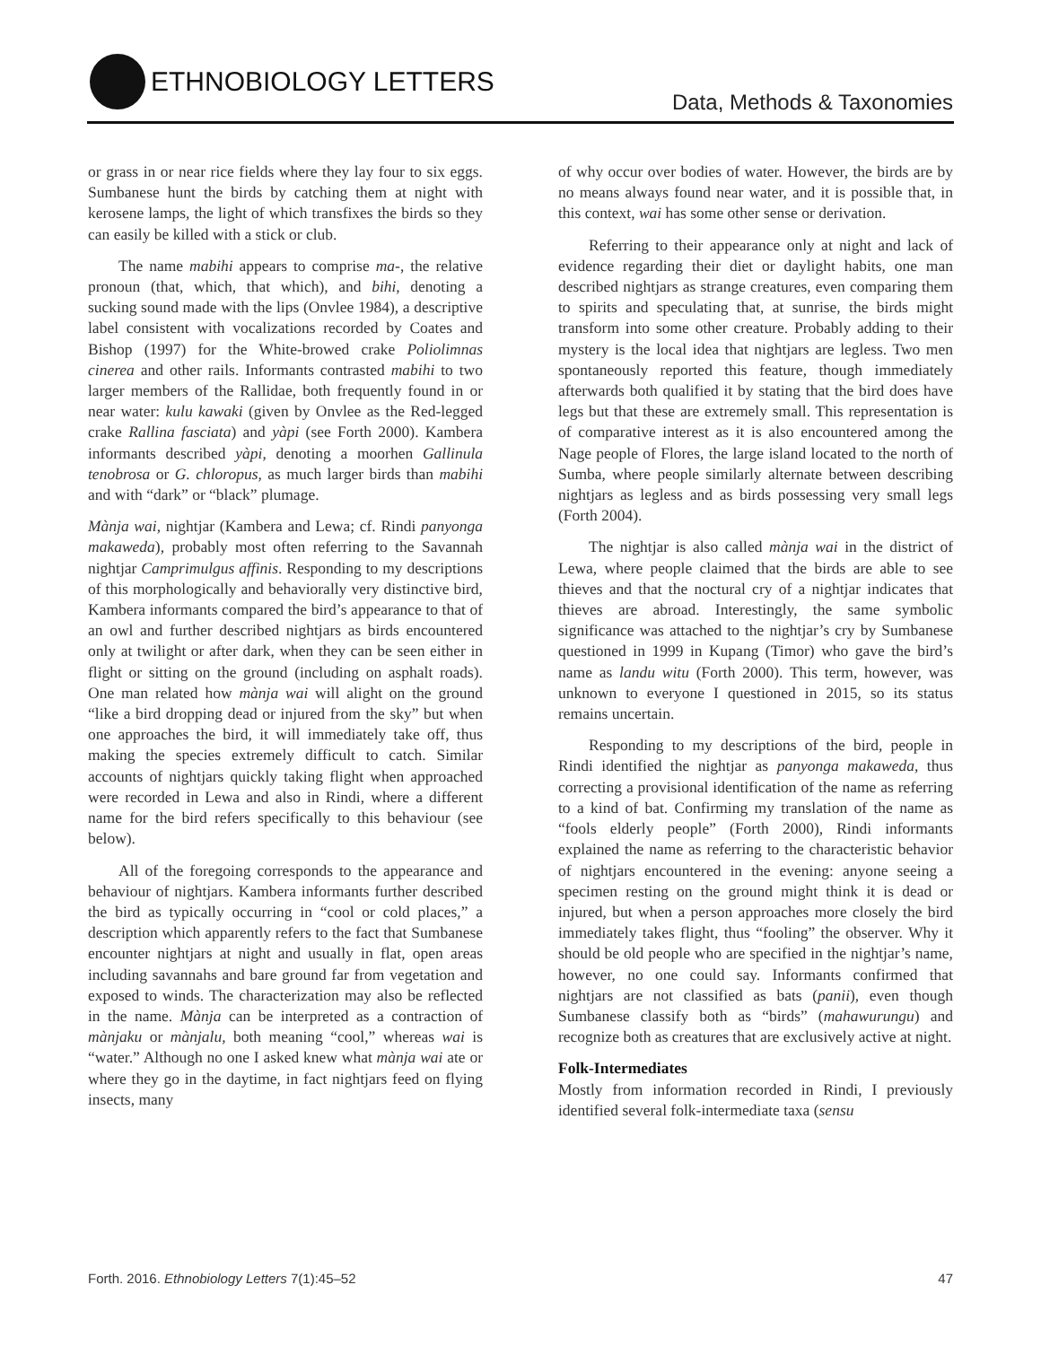ETHNOBIOLOGY LETTERS
Data, Methods & Taxonomies
or grass in or near rice fields where they lay four to six eggs. Sumbanese hunt the birds by catching them at night with kerosene lamps, the light of which transfixes the birds so they can easily be killed with a stick or club.
The name mabihi appears to comprise ma-, the relative pronoun (that, which, that which), and bihi, denoting a sucking sound made with the lips (Onvlee 1984), a descriptive label consistent with vocalizations recorded by Coates and Bishop (1997) for the White-browed crake Poliolimnas cinerea and other rails. Informants contrasted mabihi to two larger members of the Rallidae, both frequently found in or near water: kulu kawaki (given by Onvlee as the Red-legged crake Rallina fasciata) and yàpi (see Forth 2000). Kambera informants described yàpi, denoting a moorhen Gallinula tenobrosa or G. chloropus, as much larger birds than mabihi and with “dark” or “black” plumage.
Mànja wai, nightjar (Kambera and Lewa; cf. Rindi panyonga makaweda), probably most often referring to the Savannah nightjar Camprimulgus affinis. Responding to my descriptions of this morphologically and behaviorally very distinctive bird, Kambera informants compared the bird’s appearance to that of an owl and further described nightjars as birds encountered only at twilight or after dark, when they can be seen either in flight or sitting on the ground (including on asphalt roads). One man related how mànja wai will alight on the ground “like a bird dropping dead or injured from the sky” but when one approaches the bird, it will immediately take off, thus making the species extremely difficult to catch. Similar accounts of nightjars quickly taking flight when approached were recorded in Lewa and also in Rindi, where a different name for the bird refers specifically to this behaviour (see below).
All of the foregoing corresponds to the appearance and behaviour of nightjars. Kambera informants further described the bird as typically occurring in “cool or cold places,” a description which apparently refers to the fact that Sumbanese encounter nightjars at night and usually in flat, open areas including savannahs and bare ground far from vegetation and exposed to winds. The characterization may also be reflected in the name. Mànja can be interpreted as a contraction of mànjaku or mànjalu, both meaning “cool,” whereas wai is “water.” Although no one I asked knew what mànja wai ate or where they go in the daytime, in fact nightjars feed on flying insects, many
of why occur over bodies of water. However, the birds are by no means always found near water, and it is possible that, in this context, wai has some other sense or derivation.
Referring to their appearance only at night and lack of evidence regarding their diet or daylight habits, one man described nightjars as strange creatures, even comparing them to spirits and speculating that, at sunrise, the birds might transform into some other creature. Probably adding to their mystery is the local idea that nightjars are legless. Two men spontaneously reported this feature, though immediately afterwards both qualified it by stating that the bird does have legs but that these are extremely small. This representation is of comparative interest as it is also encountered among the Nage people of Flores, the large island located to the north of Sumba, where people similarly alternate between describing nightjars as legless and as birds possessing very small legs (Forth 2004).
The nightjar is also called mànja wai in the district of Lewa, where people claimed that the birds are able to see thieves and that the noctural cry of a nightjar indicates that thieves are abroad. Interestingly, the same symbolic significance was attached to the nightjar’s cry by Sumbanese questioned in 1999 in Kupang (Timor) who gave the bird’s name as landu witu (Forth 2000). This term, however, was unknown to everyone I questioned in 2015, so its status remains uncertain.
Responding to my descriptions of the bird, people in Rindi identified the nightjar as panyonga makaweda, thus correcting a provisional identification of the name as referring to a kind of bat. Confirming my translation of the name as “fools elderly people” (Forth 2000), Rindi informants explained the name as referring to the characteristic behavior of nightjars encountered in the evening: anyone seeing a specimen resting on the ground might think it is dead or injured, but when a person approaches more closely the bird immediately takes flight, thus “fooling” the observer. Why it should be old people who are specified in the nightjar’s name, however, no one could say. Informants confirmed that nightjars are not classified as bats (panii), even though Sumbanese classify both as “birds” (mahawurungu) and recognize both as creatures that are exclusively active at night.
Folk-Intermediates
Mostly from information recorded in Rindi, I previously identified several folk-intermediate taxa (sensu
Forth. 2016. Ethnobiology Letters 7(1):45–52 47